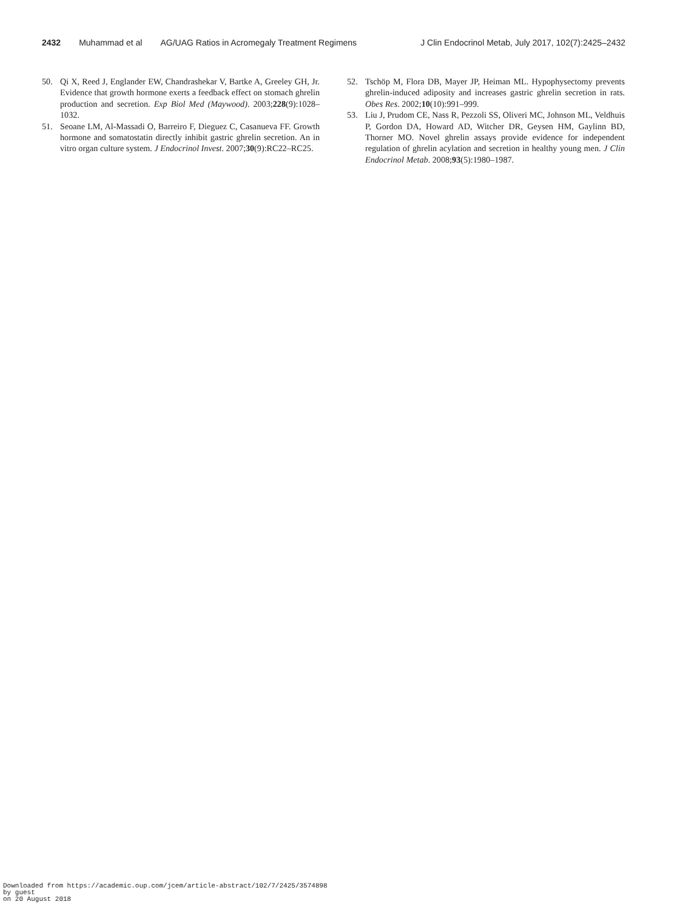2432 Muhammad et al AG/UAG Ratios in Acromegaly Treatment Regimens J Clin Endocrinol Metab, July 2017, 102(7):2425–2432
50. Qi X, Reed J, Englander EW, Chandrashekar V, Bartke A, Greeley GH, Jr. Evidence that growth hormone exerts a feedback effect on stomach ghrelin production and secretion. Exp Biol Med (Maywood). 2003;228(9):1028–1032.
51. Seoane LM, Al-Massadi O, Barreiro F, Dieguez C, Casanueva FF. Growth hormone and somatostatin directly inhibit gastric ghrelin secretion. An in vitro organ culture system. J Endocrinol Invest. 2007;30(9):RC22–RC25.
52. Tschöp M, Flora DB, Mayer JP, Heiman ML. Hypophysectomy prevents ghrelin-induced adiposity and increases gastric ghrelin secretion in rats. Obes Res. 2002;10(10):991–999.
53. Liu J, Prudom CE, Nass R, Pezzoli SS, Oliveri MC, Johnson ML, Veldhuis P, Gordon DA, Howard AD, Witcher DR, Geysen HM, Gaylinn BD, Thorner MO. Novel ghrelin assays provide evidence for independent regulation of ghrelin acylation and secretion in healthy young men. J Clin Endocrinol Metab. 2008;93(5):1980–1987.
Downloaded from https://academic.oup.com/jcem/article-abstract/102/7/2425/3574898
by guest
on 20 August 2018